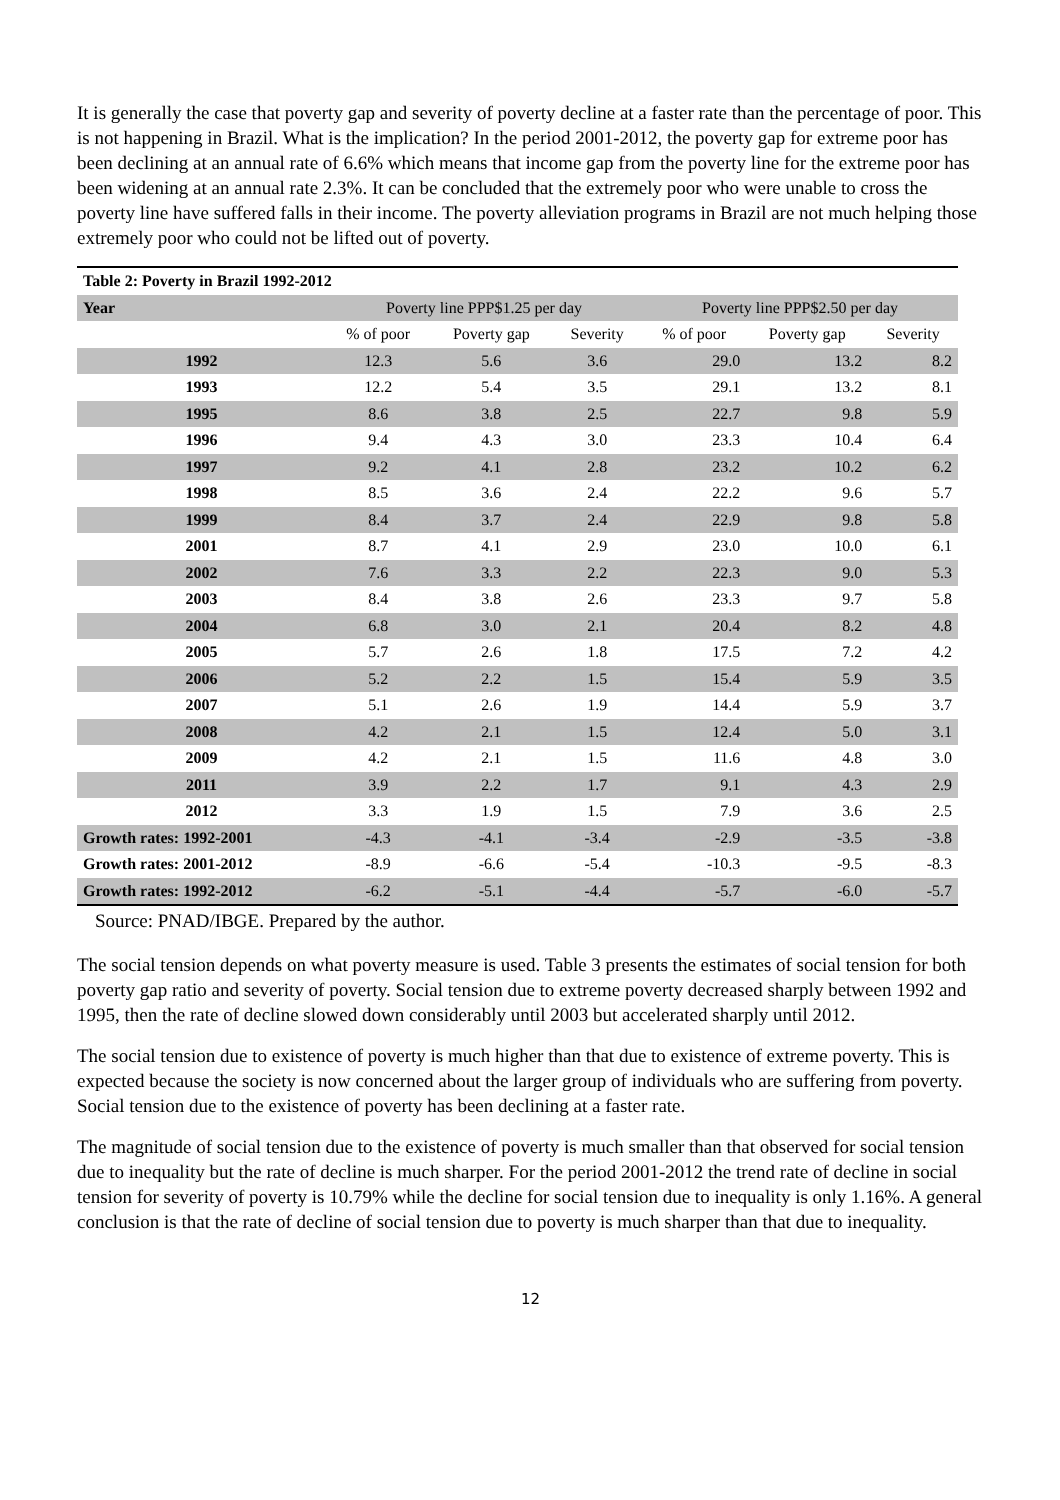It is generally the case that poverty gap and severity of poverty decline at a faster rate than the percentage of poor. This is not happening in Brazil. What is the implication? In the period 2001-2012, the poverty gap for extreme poor has been declining at an annual rate of 6.6% which means that income gap from the poverty line for the extreme poor has been widening at an annual rate 2.3%. It can be concluded that the extremely poor who were unable to cross the poverty line have suffered falls in their income. The poverty alleviation programs in Brazil are not much helping those extremely poor who could not be lifted out of poverty.
| Table 2: Poverty in Brazil 1992-2012 | | | | | | |
| Year | Poverty line PPP$1.25 per day | | | Poverty line PPP$2.50 per day | | |
| | % of poor | Poverty gap | Severity | % of poor | Poverty gap | Severity |
| 1992 | 12.3 | 5.6 | 3.6 | 29.0 | 13.2 | 8.2 |
| 1993 | 12.2 | 5.4 | 3.5 | 29.1 | 13.2 | 8.1 |
| 1995 | 8.6 | 3.8 | 2.5 | 22.7 | 9.8 | 5.9 |
| 1996 | 9.4 | 4.3 | 3.0 | 23.3 | 10.4 | 6.4 |
| 1997 | 9.2 | 4.1 | 2.8 | 23.2 | 10.2 | 6.2 |
| 1998 | 8.5 | 3.6 | 2.4 | 22.2 | 9.6 | 5.7 |
| 1999 | 8.4 | 3.7 | 2.4 | 22.9 | 9.8 | 5.8 |
| 2001 | 8.7 | 4.1 | 2.9 | 23.0 | 10.0 | 6.1 |
| 2002 | 7.6 | 3.3 | 2.2 | 22.3 | 9.0 | 5.3 |
| 2003 | 8.4 | 3.8 | 2.6 | 23.3 | 9.7 | 5.8 |
| 2004 | 6.8 | 3.0 | 2.1 | 20.4 | 8.2 | 4.8 |
| 2005 | 5.7 | 2.6 | 1.8 | 17.5 | 7.2 | 4.2 |
| 2006 | 5.2 | 2.2 | 1.5 | 15.4 | 5.9 | 3.5 |
| 2007 | 5.1 | 2.6 | 1.9 | 14.4 | 5.9 | 3.7 |
| 2008 | 4.2 | 2.1 | 1.5 | 12.4 | 5.0 | 3.1 |
| 2009 | 4.2 | 2.1 | 1.5 | 11.6 | 4.8 | 3.0 |
| 2011 | 3.9 | 2.2 | 1.7 | 9.1 | 4.3 | 2.9 |
| 2012 | 3.3 | 1.9 | 1.5 | 7.9 | 3.6 | 2.5 |
| Growth rates: 1992-2001 | -4.3 | -4.1 | -3.4 | -2.9 | -3.5 | -3.8 |
| Growth rates: 2001-2012 | -8.9 | -6.6 | -5.4 | -10.3 | -9.5 | -8.3 |
| Growth rates: 1992-2012 | -6.2 | -5.1 | -4.4 | -5.7 | -6.0 | -5.7 |
Source: PNAD/IBGE. Prepared by the author.
The social tension depends on what poverty measure is used. Table 3 presents the estimates of social tension for both poverty gap ratio and severity of poverty. Social tension due to extreme poverty decreased sharply between 1992 and 1995, then the rate of decline slowed down considerably until 2003 but accelerated sharply until 2012.
The social tension due to existence of poverty is much higher than that due to existence of extreme poverty. This is expected because the society is now concerned about the larger group of individuals who are suffering from poverty. Social tension due to the existence of poverty has been declining at a faster rate.
The magnitude of social tension due to the existence of poverty is much smaller than that observed for social tension due to inequality but the rate of decline is much sharper. For the period 2001-2012 the trend rate of decline in social tension for severity of poverty is 10.79% while the decline for social tension due to inequality is only 1.16%. A general conclusion is that the rate of decline of social tension due to poverty is much sharper than that due to inequality.
12